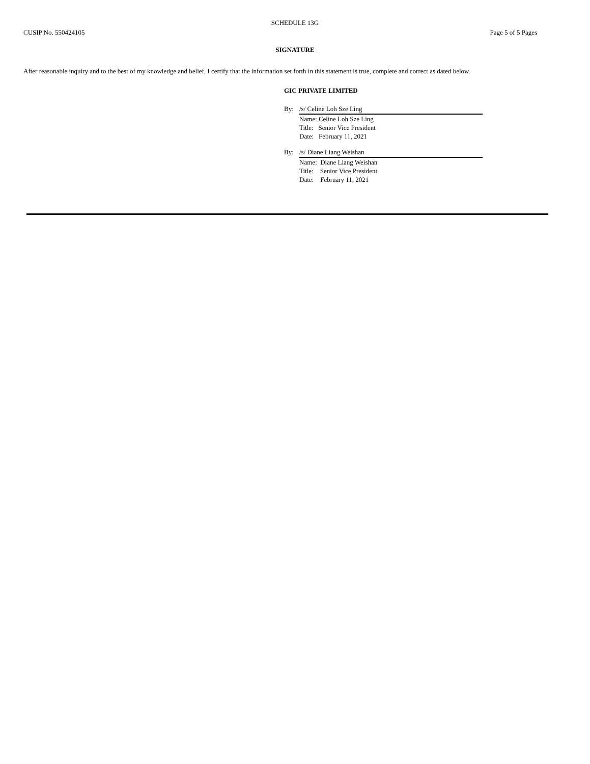SCHEDULE 13G
CUSIP No. 550424105 Page 5 of 5 Pages
SIGNATURE
After reasonable inquiry and to the best of my knowledge and belief, I certify that the information set forth in this statement is true, complete and correct as dated below.
GIC PRIVATE LIMITED
By: /s/ Celine Loh Sze Ling
Name: Celine Loh Sze Ling
Title: Senior Vice President
Date: February 11, 2021
By: /s/ Diane Liang Weishan
Name: Diane Liang Weishan
Title: Senior Vice President
Date: February 11, 2021